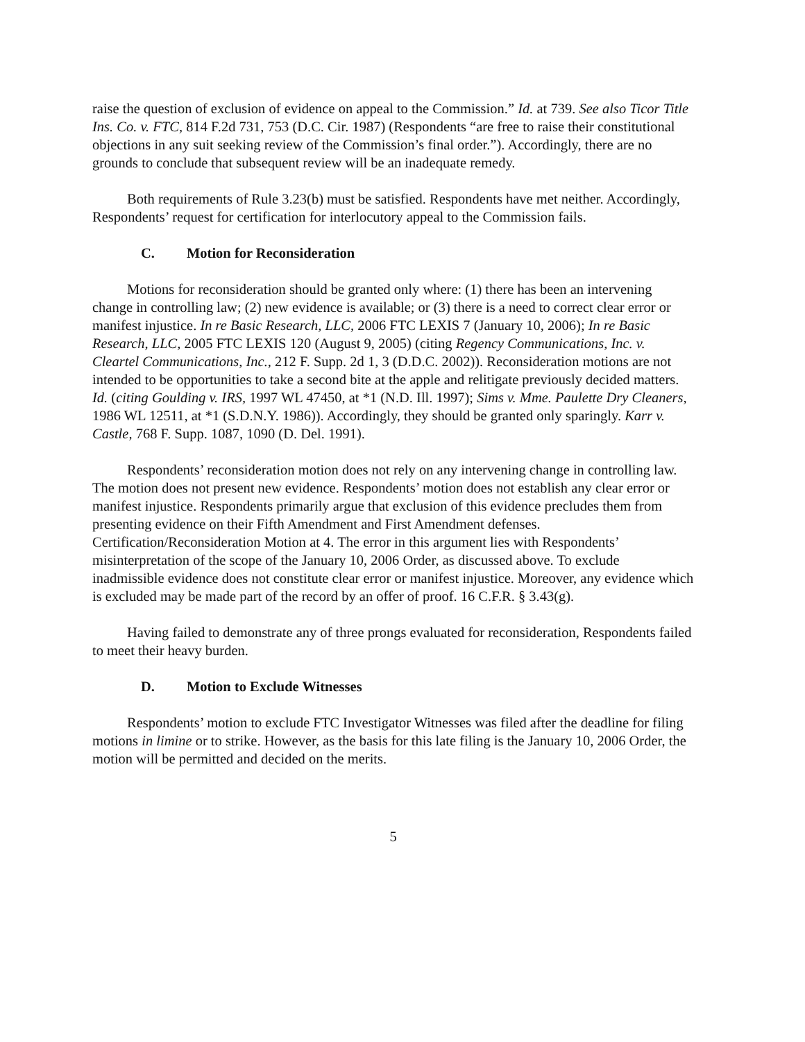raise the question of exclusion of evidence on appeal to the Commission.” Id. at 739. See also Ticor Title Ins. Co. v. FTC, 814 F.2d 731, 753 (D.C. Cir. 1987) (Respondents “are free to raise their constitutional objections in any suit seeking review of the Commission’s final order.”). Accordingly, there are no grounds to conclude that subsequent review will be an inadequate remedy.
Both requirements of Rule 3.23(b) must be satisfied. Respondents have met neither. Accordingly, Respondents’ request for certification for interlocutory appeal to the Commission fails.
C. Motion for Reconsideration
Motions for reconsideration should be granted only where: (1) there has been an intervening change in controlling law; (2) new evidence is available; or (3) there is a need to correct clear error or manifest injustice. In re Basic Research, LLC, 2006 FTC LEXIS 7 (January 10, 2006); In re Basic Research, LLC, 2005 FTC LEXIS 120 (August 9, 2005) (citing Regency Communications, Inc. v. Cleartel Communications, Inc., 212 F. Supp. 2d 1, 3 (D.D.C. 2002)). Reconsideration motions are not intended to be opportunities to take a second bite at the apple and relitigate previously decided matters. Id. (citing Goulding v. IRS, 1997 WL 47450, at *1 (N.D. Ill. 1997); Sims v. Mme. Paulette Dry Cleaners, 1986 WL 12511, at *1 (S.D.N.Y. 1986)). Accordingly, they should be granted only sparingly. Karr v. Castle, 768 F. Supp. 1087, 1090 (D. Del. 1991).
Respondents’ reconsideration motion does not rely on any intervening change in controlling law. The motion does not present new evidence. Respondents’ motion does not establish any clear error or manifest injustice. Respondents primarily argue that exclusion of this evidence precludes them from presenting evidence on their Fifth Amendment and First Amendment defenses. Certification/Reconsideration Motion at 4. The error in this argument lies with Respondents’ misinterpretation of the scope of the January 10, 2006 Order, as discussed above. To exclude inadmissible evidence does not constitute clear error or manifest injustice. Moreover, any evidence which is excluded may be made part of the record by an offer of proof. 16 C.F.R. § 3.43(g).
Having failed to demonstrate any of three prongs evaluated for reconsideration, Respondents failed to meet their heavy burden.
D. Motion to Exclude Witnesses
Respondents’ motion to exclude FTC Investigator Witnesses was filed after the deadline for filing motions in limine or to strike. However, as the basis for this late filing is the January 10, 2006 Order, the motion will be permitted and decided on the merits.
5